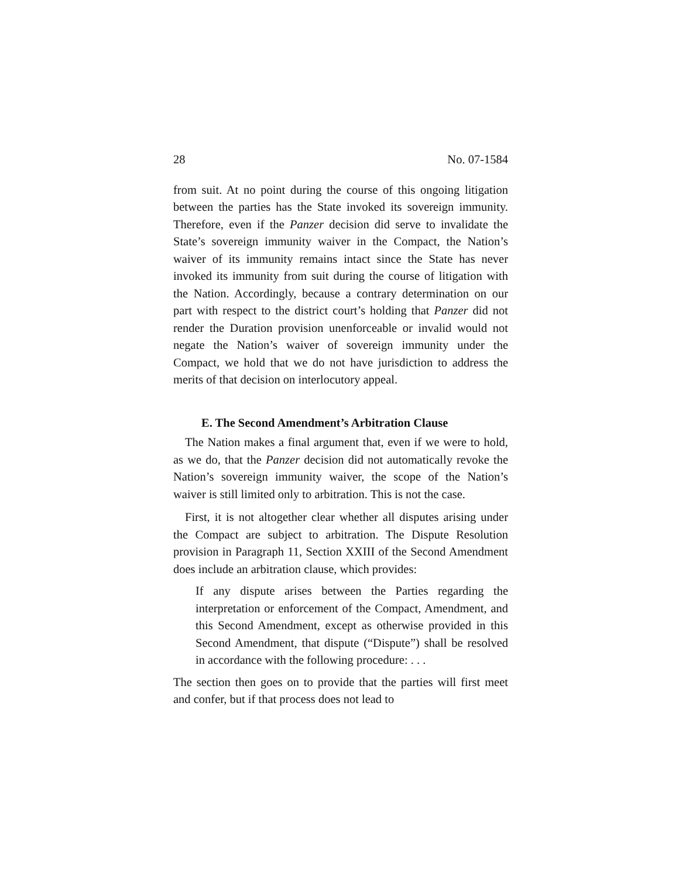28 No. 07-1584
from suit. At no point during the course of this ongoing litigation between the parties has the State invoked its sovereign immunity. Therefore, even if the Panzer decision did serve to invalidate the State’s sovereign immunity waiver in the Compact, the Nation’s waiver of its immunity remains intact since the State has never invoked its immunity from suit during the course of litigation with the Nation. Accordingly, because a contrary determination on our part with respect to the district court’s holding that Panzer did not render the Duration provision unenforceable or invalid would not negate the Nation’s waiver of sovereign immunity under the Compact, we hold that we do not have jurisdiction to address the merits of that decision on interlocutory appeal.
E. The Second Amendment’s Arbitration Clause
The Nation makes a final argument that, even if we were to hold, as we do, that the Panzer decision did not automatically revoke the Nation’s sovereign immunity waiver, the scope of the Nation’s waiver is still limited only to arbitration. This is not the case.
First, it is not altogether clear whether all disputes arising under the Compact are subject to arbitration. The Dispute Resolution provision in Paragraph 11, Section XXIII of the Second Amendment does include an arbitration clause, which provides:
If any dispute arises between the Parties regarding the interpretation or enforcement of the Compact, Amendment, and this Second Amendment, except as otherwise provided in this Second Amendment, that dispute (“Dispute”) shall be resolved in accordance with the following procedure: . . .
The section then goes on to provide that the parties will first meet and confer, but if that process does not lead to